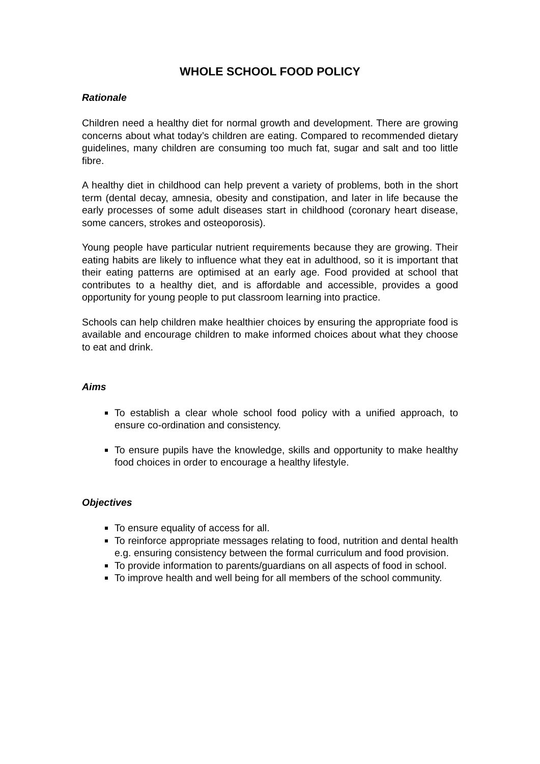WHOLE SCHOOL FOOD POLICY
Rationale
Children need a healthy diet for normal growth and development. There are growing concerns about what today’s children are eating. Compared to recommended dietary guidelines, many children are consuming too much fat, sugar and salt and too little fibre.
A healthy diet in childhood can help prevent a variety of problems, both in the short term (dental decay, amnesia, obesity and constipation, and later in life because the early processes of some adult diseases start in childhood (coronary heart disease, some cancers, strokes and osteoporosis).
Young people have particular nutrient requirements because they are growing. Their eating habits are likely to influence what they eat in adulthood, so it is important that their eating patterns are optimised at an early age. Food provided at school that contributes to a healthy diet, and is affordable and accessible, provides a good opportunity for young people to put classroom learning into practice.
Schools can help children make healthier choices by ensuring the appropriate food is available and encourage children to make informed choices about what they choose to eat and drink.
Aims
To establish a clear whole school food policy with a unified approach, to ensure co-ordination and consistency.
To ensure pupils have the knowledge, skills and opportunity to make healthy food choices in order to encourage a healthy lifestyle.
Objectives
To ensure equality of access for all.
To reinforce appropriate messages relating to food, nutrition and dental health e.g. ensuring consistency between the formal curriculum and food provision.
To provide information to parents/guardians on all aspects of food in school.
To improve health and well being for all members of the school community.